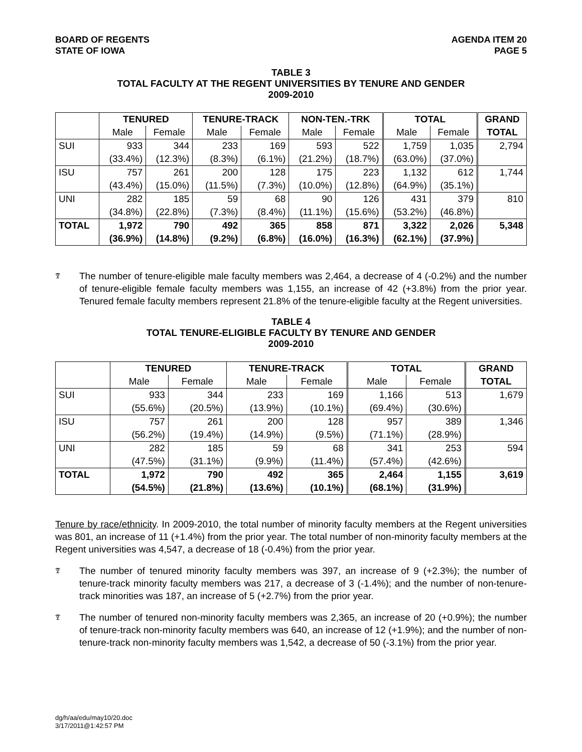BOARD OF REGENTS
STATE OF IOWA
AGENDA ITEM 20
PAGE 5
TABLE 3
TOTAL FACULTY AT THE REGENT UNIVERSITIES BY TENURE AND GENDER
2009-2010
| | TENURED | | TENURE-TRACK | | NON-TEN.-TRK | | TOTAL | | GRAND |
| --- | --- | --- | --- | --- | --- | --- | --- | --- | --- |
| | Male | Female | Male | Female | Male | Female | Male | Female | TOTAL |
| SUI | 933 | 344 | 233 | 169 | 593 | 522 | 1,759 | 1,035 | 2,794 |
| | (33.4%) | (12.3%) | (8.3%) | (6.1%) | (21.2%) | (18.7%) | (63.0%) | (37.0%) | |
| ISU | 757 | 261 | 200 | 128 | 175 | 223 | 1,132 | 612 | 1,744 |
| | (43.4%) | (15.0%) | (11.5%) | (7.3%) | (10.0%) | (12.8%) | (64.9%) | (35.1%) | |
| UNI | 282 | 185 | 59 | 68 | 90 | 126 | 431 | 379 | 810 |
| | (34.8%) | (22.8%) | (7.3%) | (8.4%) | (11.1%) | (15.6%) | (53.2%) | (46.8%) | |
| TOTAL | 1,972 | 790 | 492 | 365 | 858 | 871 | 3,322 | 2,026 | 5,348 |
| | (36.9%) | (14.8%) | (9.2%) | (6.8%) | (16.0%) | (16.3%) | (62.1%) | (37.9%) | |
ꗑ
The number of tenure-eligible male faculty members was 2,464, a decrease of 4 (-0.2%) and the number of tenure-eligible female faculty members was 1,155, an increase of 42 (+3.8%) from the prior year. Tenured female faculty members represent 21.8% of the tenure-eligible faculty at the Regent universities.
TABLE 4
TOTAL TENURE-ELIGIBLE FACULTY BY TENURE AND GENDER
2009-2010
| | TENURED | | TENURE-TRACK | | TOTAL | | GRAND |
| --- | --- | --- | --- | --- | --- | --- | --- |
| | Male | Female | Male | Female | Male | Female | TOTAL |
| SUI | 933 | 344 | 233 | 169 | 1,166 | 513 | 1,679 |
| | (55.6%) | (20.5%) | (13.9%) | (10.1%) | (69.4%) | (30.6%) | |
| ISU | 757 | 261 | 200 | 128 | 957 | 389 | 1,346 |
| | (56.2%) | (19.4%) | (14.9%) | (9.5%) | (71.1%) | (28.9%) | |
| UNI | 282 | 185 | 59 | 68 | 341 | 253 | 594 |
| | (47.5%) | (31.1%) | (9.9%) | (11.4%) | (57.4%) | (42.6%) | |
| TOTAL | 1,972 | 790 | 492 | 365 | 2,464 | 1,155 | 3,619 |
| | (54.5%) | (21.8%) | (13.6%) | (10.1%) | (68.1%) | (31.9%) | |
Tenure by race/ethnicity. In 2009-2010, the total number of minority faculty members at the Regent universities was 801, an increase of 11 (+1.4%) from the prior year. The total number of non-minority faculty members at the Regent universities was 4,547, a decrease of 18 (-0.4%) from the prior year.
ꗑ
The number of tenured minority faculty members was 397, an increase of 9 (+2.3%); the number of tenure-track minority faculty members was 217, a decrease of 3 (-1.4%); and the number of non-tenure-track minorities was 187, an increase of 5 (+2.7%) from the prior year.
ꗑ
The number of tenured non-minority faculty members was 2,365, an increase of 20 (+0.9%); the number of tenure-track non-minority faculty members was 640, an increase of 12 (+1.9%); and the number of non-tenure-track non-minority faculty members was 1,542, a decrease of 50 (-3.1%) from the prior year.
dg/h/aa/edu/may10/20.doc
3/17/2011@1:42:57 PM